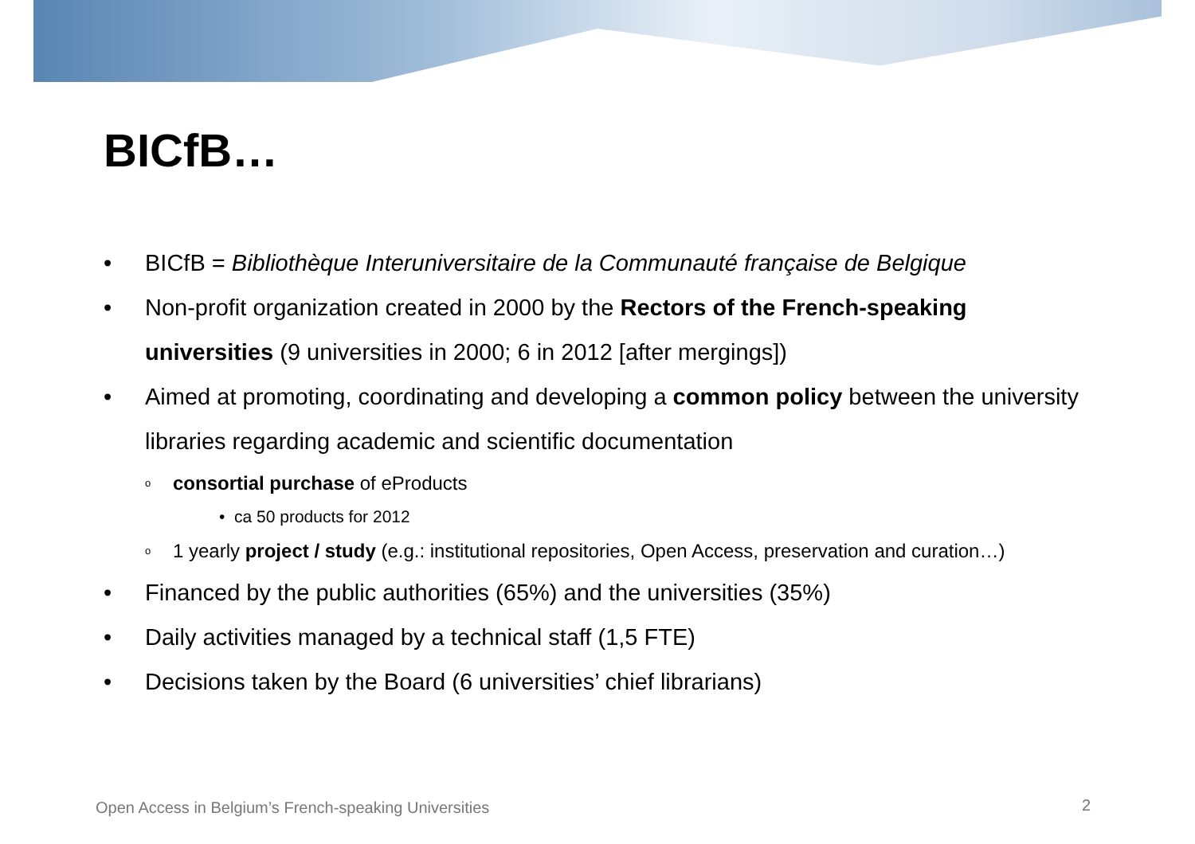BICfB…
• BICfB = Bibliothèque Interuniversitaire de la Communauté française de Belgique
• Non-profit organization created in 2000 by the Rectors of the French-speaking universities (9 universities in 2000; 6 in 2012 [after mergings])
• Aimed at promoting, coordinating and developing a common policy between the university libraries regarding academic and scientific documentation
o consortial purchase of eProducts
• ca 50 products for 2012
o 1 yearly project / study (e.g.: institutional repositories, Open Access, preservation and curation…)
• Financed by the public authorities (65%) and the universities (35%)
• Daily activities managed by a technical staff (1,5 FTE)
• Decisions taken by the Board (6 universities’ chief librarians)
Open Access in Belgium’s French-speaking Universities
2